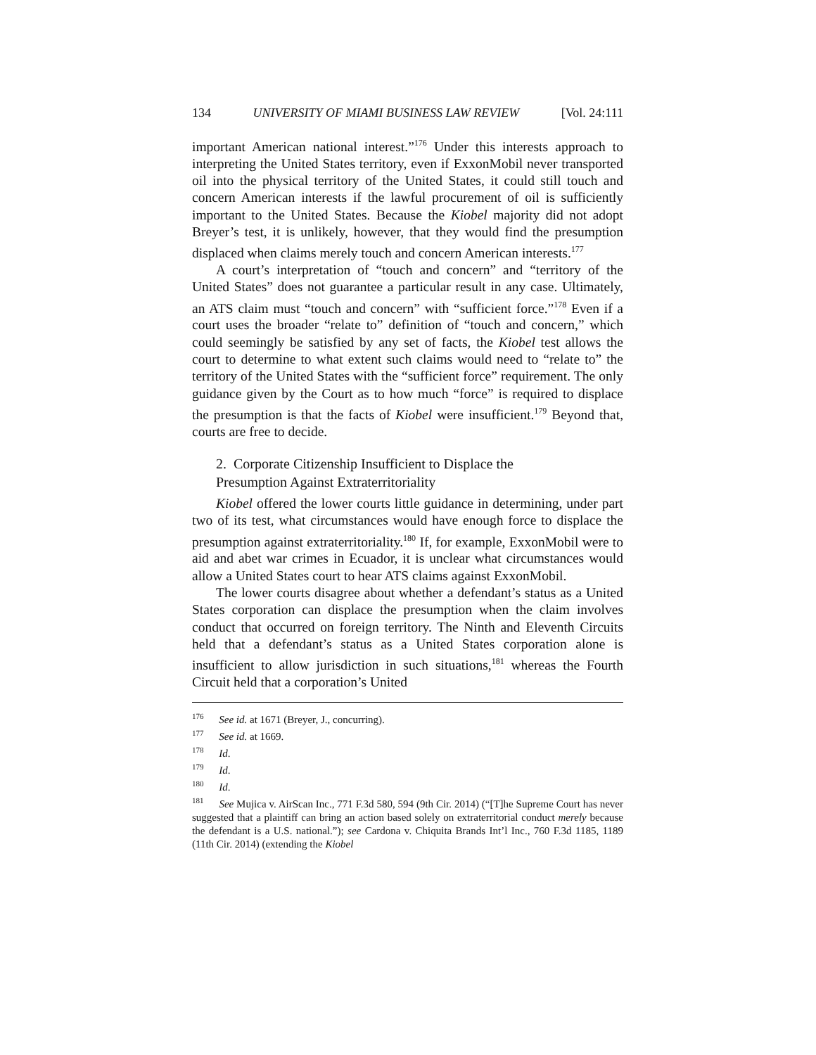134 UNIVERSITY OF MIAMI BUSINESS LAW REVIEW [Vol. 24:111
important American national interest.”<sup>176</sup> Under this interests approach to interpreting the United States territory, even if ExxonMobil never transported oil into the physical territory of the United States, it could still touch and concern American interests if the lawful procurement of oil is sufficiently important to the United States. Because the Kiobel majority did not adopt Breyer’s test, it is unlikely, however, that they would find the presumption displaced when claims merely touch and concern American interests.<sup>177</sup>
A court’s interpretation of “touch and concern” and “territory of the United States” does not guarantee a particular result in any case. Ultimately, an ATS claim must “touch and concern” with “sufficient force.”<sup>178</sup> Even if a court uses the broader “relate to” definition of “touch and concern,” which could seemingly be satisfied by any set of facts, the Kiobel test allows the court to determine to what extent such claims would need to “relate to” the territory of the United States with the “sufficient force” requirement. The only guidance given by the Court as to how much “force” is required to displace the presumption is that the facts of Kiobel were insufficient.<sup>179</sup> Beyond that, courts are free to decide.
2. Corporate Citizenship Insufficient to Displace the
Presumption Against Extraterritoriality
Kiobel offered the lower courts little guidance in determining, under part two of its test, what circumstances would have enough force to displace the presumption against extraterritoriality.<sup>180</sup> If, for example, ExxonMobil were to aid and abet war crimes in Ecuador, it is unclear what circumstances would allow a United States court to hear ATS claims against ExxonMobil.
The lower courts disagree about whether a defendant’s status as a United States corporation can displace the presumption when the claim involves conduct that occurred on foreign territory. The Ninth and Eleventh Circuits held that a defendant’s status as a United States corporation alone is insufficient to allow jurisdiction in such situations,<sup>181</sup> whereas the Fourth Circuit held that a corporation’s United
<sup>176</sup> See id. at 1671 (Breyer, J., concurring).
<sup>177</sup> See id. at 1669.
<sup>178</sup> Id.
<sup>179</sup> Id.
<sup>180</sup> Id.
<sup>181</sup> See Mujica v. AirScan Inc., 771 F.3d 580, 594 (9th Cir. 2014) (“[T]he Supreme Court has never suggested that a plaintiff can bring an action based solely on extraterritorial conduct merely because the defendant is a U.S. national.”); see Cardona v. Chiquita Brands Int’l Inc., 760 F.3d 1185, 1189 (11th Cir. 2014) (extending the Kiobel